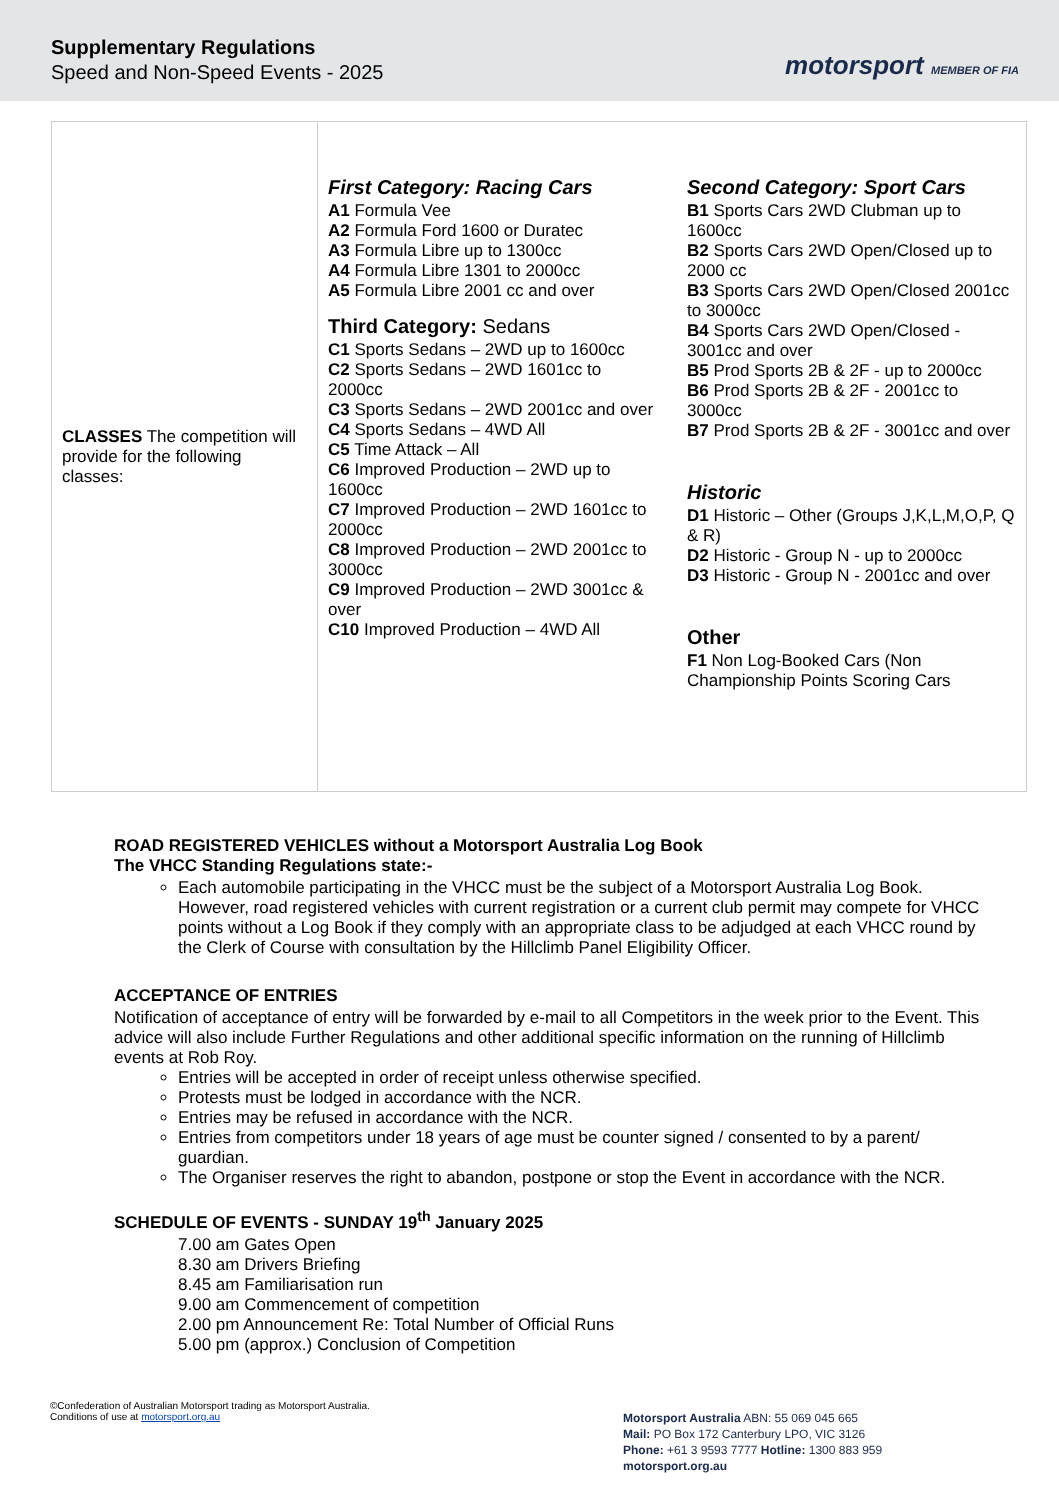Supplementary Regulations
Speed and Non-Speed Events - 2025
motorsport MEMBER OF FIA
| CLASSES The competition will provide for the following classes: | First Category: Racing Cars A1 Formula Vee A2 Formula Ford 1600 or Duratec A3 Formula Libre up to 1300cc A4 Formula Libre 1301 to 2000cc A5 Formula Libre 2001 cc and over Third Category: Sedans C1 Sports Sedans – 2WD up to 1600cc C2 Sports Sedans – 2WD 1601cc to 2000cc C3 Sports Sedans – 2WD 2001cc and over C4 Sports Sedans – 4WD All C5 Time Attack – All C6 Improved Production – 2WD up to 1600cc C7 Improved Production – 2WD 1601cc to 2000cc C8 Improved Production – 2WD 2001cc to 3000cc C9 Improved Production – 2WD 3001cc & over C10 Improved Production – 4WD All Second Category: Sport Cars B1 Sports Cars 2WD Clubman up to 1600cc B2 Sports Cars 2WD Open/Closed up to 2000 cc B3 Sports Cars 2WD Open/Closed 2001cc to 3000cc B4 Sports Cars 2WD Open/Closed - 3001cc and over B5 Prod Sports 2B & 2F - up to 2000cc B6 Prod Sports 2B & 2F - 2001cc to 3000cc B7 Prod Sports 2B & 2F - 3001cc and over Historic D1 Historic – Other (Groups J,K,L,M,O,P, Q & R) D2 Historic - Group N - up to 2000cc D3 Historic - Group N - 2001cc and over Other F1 Non Log-Booked Cars (Non Championship Points Scoring Cars |
ROAD REGISTERED VEHICLES without a Motorsport Australia Log Book
The VHCC Standing Regulations state:-
Each automobile participating in the VHCC must be the subject of a Motorsport Australia Log Book. However, road registered vehicles with current registration or a current club permit may compete for VHCC points without a Log Book if they comply with an appropriate class to be adjudged at each VHCC round by the Clerk of Course with consultation by the Hillclimb Panel Eligibility Officer.
ACCEPTANCE OF ENTRIES
Notification of acceptance of entry will be forwarded by e-mail to all Competitors in the week prior to the Event. This advice will also include Further Regulations and other additional specific information on the running of Hillclimb events at Rob Roy.
Entries will be accepted in order of receipt unless otherwise specified.
Protests must be lodged in accordance with the NCR.
Entries may be refused in accordance with the NCR.
Entries from competitors under 18 years of age must be counter signed / consented to by a parent/ guardian.
The Organiser reserves the right to abandon, postpone or stop the Event in accordance with the NCR.
SCHEDULE OF EVENTS - SUNDAY 19<sup>th</sup> January 2025
7.00 am Gates Open
8.30 am Drivers Briefing
8.45 am Familiarisation run
9.00 am Commencement of competition
2.00 pm Announcement Re: Total Number of Official Runs
5.00 pm (approx.) Conclusion of Competition
©Confederation of Australian Motorsport trading as Motorsport Australia.
Conditions of use at motorsport.org.au
Motorsport Australia ABN: 55 069 045 665
Mail: PO Box 172 Canterbury LPO, VIC 3126
Phone: +61 3 9593 7777 Hotline: 1300 883 959
motorsport.org.au